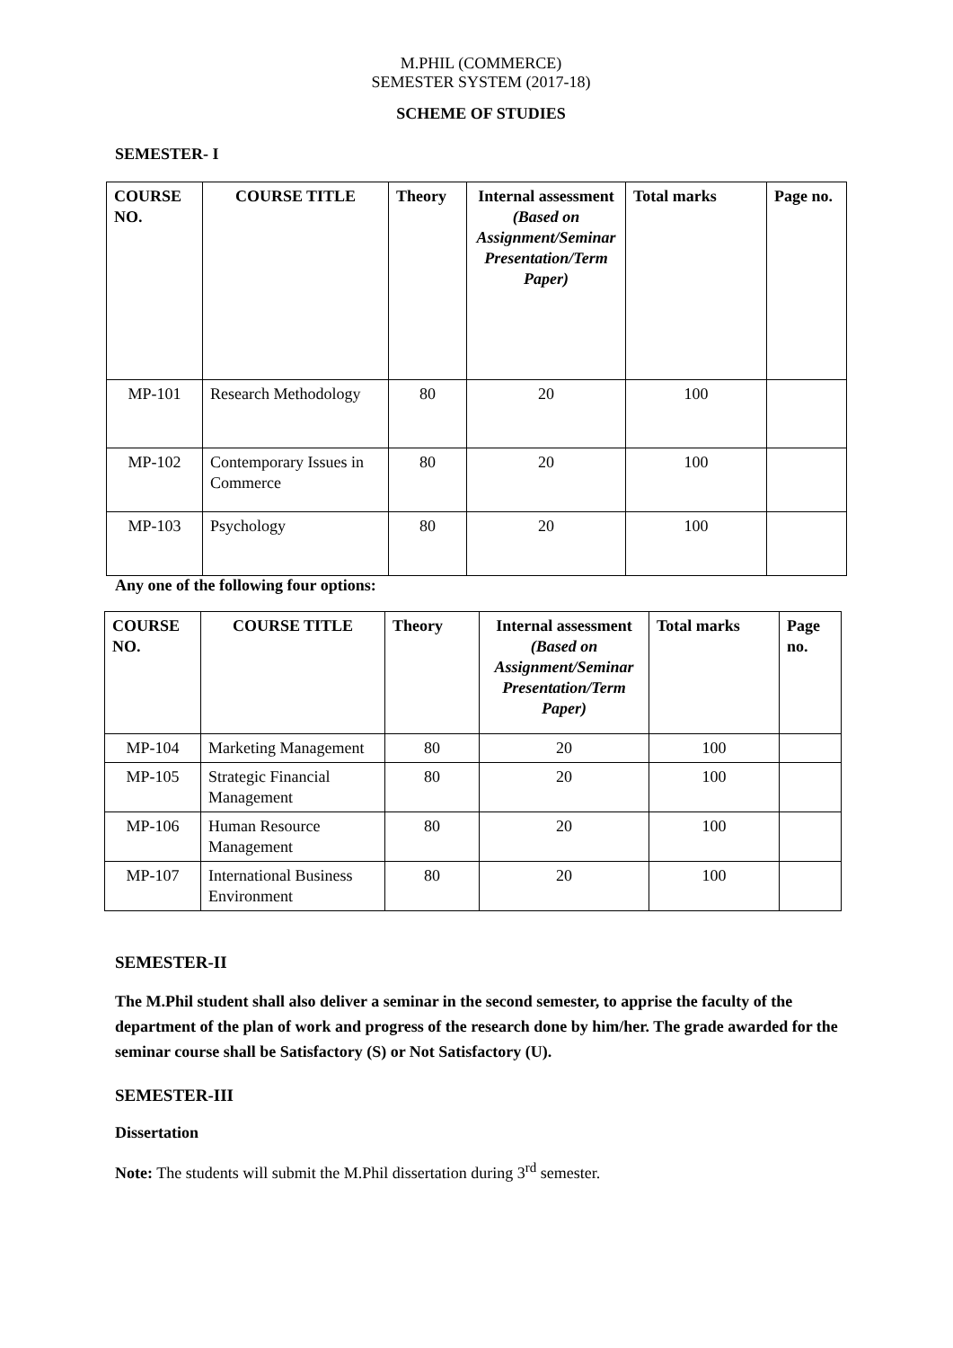M.PHIL (COMMERCE)
SEMESTER SYSTEM (2017-18)
SCHEME OF STUDIES
SEMESTER- I
| COURSE NO. | COURSE TITLE | Theory | Internal assessment (Based on Assignment/Seminar Presentation/Term Paper) | Total marks | Page no. |
| --- | --- | --- | --- | --- | --- |
| MP-101 | Research Methodology | 80 | 20 | 100 | |
| MP-102 | Contemporary Issues in Commerce | 80 | 20 | 100 | |
| MP-103 | Psychology | 80 | 20 | 100 | |
Any one of the following four options:
| COURSE NO. | COURSE TITLE | Theory | Internal assessment (Based on Assignment/Seminar Presentation/Term Paper) | Total marks | Page no. |
| --- | --- | --- | --- | --- | --- |
| MP-104 | Marketing Management | 80 | 20 | 100 | |
| MP-105 | Strategic Financial Management | 80 | 20 | 100 | |
| MP-106 | Human Resource Management | 80 | 20 | 100 | |
| MP-107 | International Business Environment | 80 | 20 | 100 | |
SEMESTER-II
The M.Phil student shall also deliver a seminar in the second semester, to apprise the faculty of the department of the plan of work and progress of the research done by him/her. The grade awarded for the seminar course shall be Satisfactory (S) or Not Satisfactory (U).
SEMESTER-III
Dissertation
Note: The students will submit the M.Phil dissertation during 3<sup>rd</sup> semester.